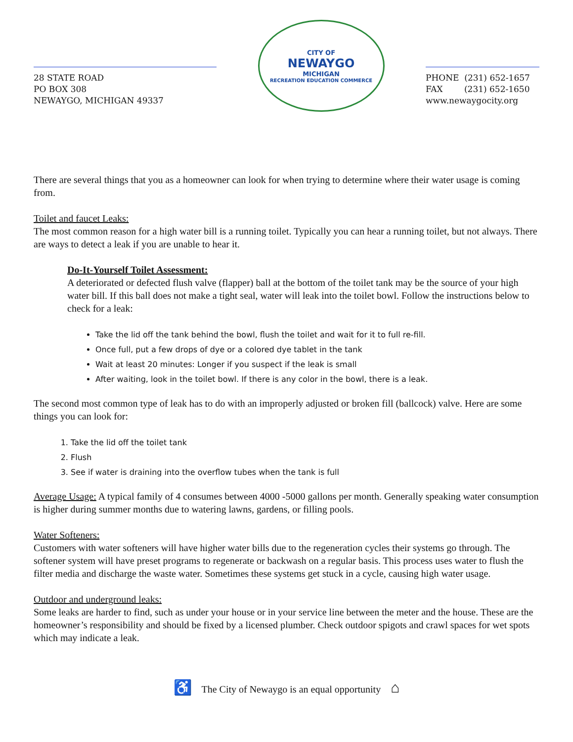28 STATE ROAD
PO BOX 308
NEWAYGO, MICHIGAN 49337
CITY OF
NEWAYGO
MICHIGAN
RECREATION EDUCATION COMMERCE
PHONE (231) 652-1657
FAX (231) 652-1650
www.newaygocity.org
There are several things that you as a homeowner can look for when trying to determine where their water usage is coming from.
Toilet and faucet Leaks:
The most common reason for a high water bill is a running toilet. Typically you can hear a running toilet, but not always. There are ways to detect a leak if you are unable to hear it.
Do-It-Yourself Toilet Assessment:
A deteriorated or defected flush valve (flapper) ball at the bottom of the toilet tank may be the source of your high water bill. If this ball does not make a tight seal, water will leak into the toilet bowl. Follow the instructions below to check for a leak:
Take the lid off the tank behind the bowl, flush the toilet and wait for it to full re-fill.
Once full, put a few drops of dye or a colored dye tablet in the tank
Wait at least 20 minutes: Longer if you suspect if the leak is small
After waiting, look in the toilet bowl. If there is any color in the bowl, there is a leak.
The second most common type of leak has to do with an improperly adjusted or broken fill (ballcock) valve. Here are some things you can look for:
1. Take the lid off the toilet tank
2. Flush
3. See if water is draining into the overflow tubes when the tank is full
Average Usage: A typical family of 4 consumes between 4000 -5000 gallons per month. Generally speaking water consumption is higher during summer months due to watering lawns, gardens, or filling pools.
Water Softeners:
Customers with water softeners will have higher water bills due to the regeneration cycles their systems go through. The softener system will have preset programs to regenerate or backwash on a regular basis. This process uses water to flush the filter media and discharge the waste water. Sometimes these systems get stuck in a cycle, causing high water usage.
Outdoor and underground leaks:
Some leaks are harder to find, such as under your house or in your service line between the meter and the house. These are the homeowner’s responsibility and should be fixed by a licensed plumber. Check outdoor spigots and crawl spaces for wet spots which may indicate a leak.
♿ The City of Newaygo is an equal opportunity ⌂